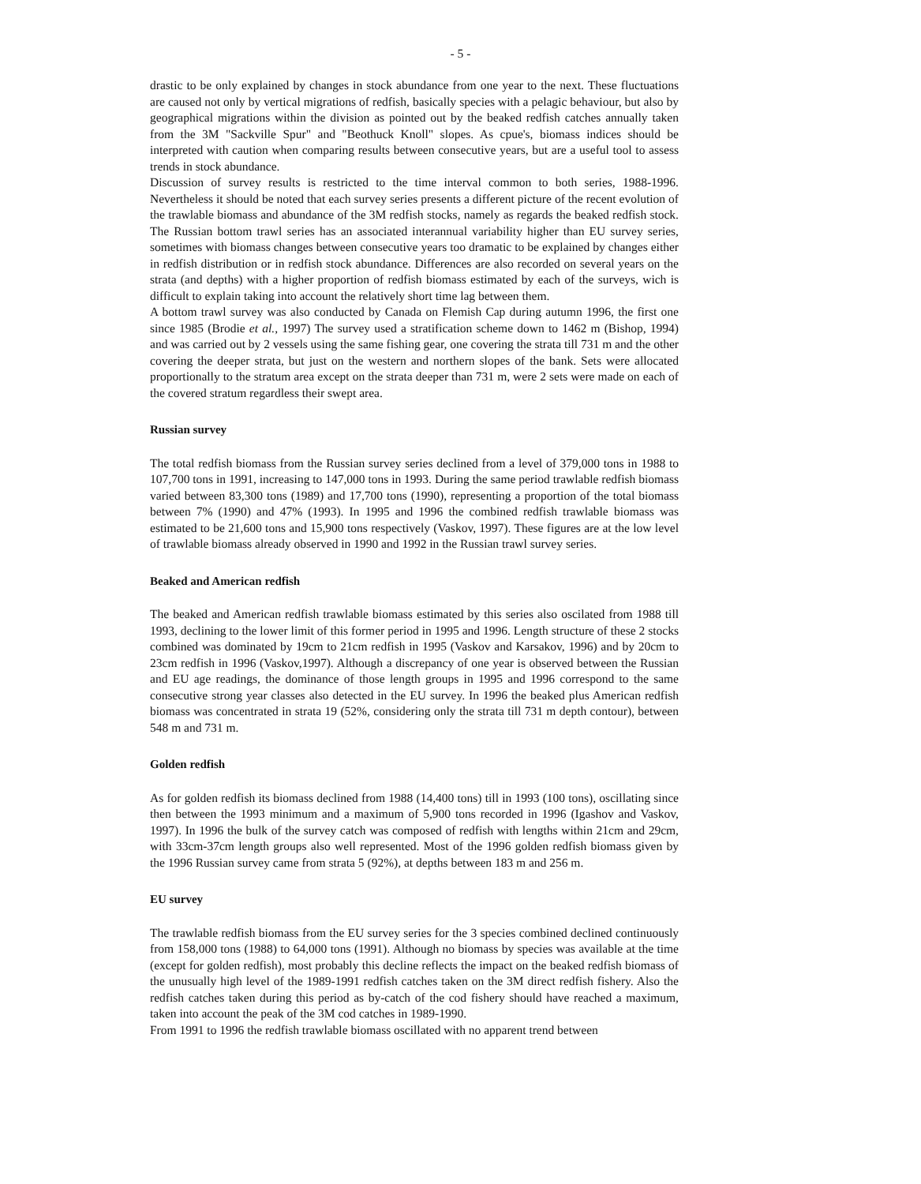- 5 -
drastic to be only explained by changes in stock abundance from one year to the next. These fluctuations are caused not only by vertical migrations of redfish, basically species with a pelagic behaviour, but also by geographical migrations within the division as pointed out by the beaked redfish catches annually taken from the 3M "Sackville Spur" and "Beothuck Knoll" slopes. As cpue's, biomass indices should be interpreted with caution when comparing results between consecutive years, but are a useful tool to assess trends in stock abundance.
Discussion of survey results is restricted to the time interval common to both series, 1988-1996. Nevertheless it should be noted that each survey series presents a different picture of the recent evolution of the trawlable biomass and abundance of the 3M redfish stocks, namely as regards the beaked redfish stock. The Russian bottom trawl series has an associated interannual variability higher than EU survey series, sometimes with biomass changes between consecutive years too dramatic to be explained by changes either in redfish distribution or in redfish stock abundance. Differences are also recorded on several years on the strata (and depths) with a higher proportion of redfish biomass estimated by each of the surveys, wich is difficult to explain taking into account the relatively short time lag between them.
A bottom trawl survey was also conducted by Canada on Flemish Cap during autumn 1996, the first one since 1985 (Brodie et al., 1997) The survey used a stratification scheme down to 1462 m (Bishop, 1994) and was carried out by 2 vessels using the same fishing gear, one covering the strata till 731 m and the other covering the deeper strata, but just on the western and northern slopes of the bank. Sets were allocated proportionally to the stratum area except on the strata deeper than 731 m, were 2 sets were made on each of the covered stratum regardless their swept area.
Russian survey
The total redfish biomass from the Russian survey series declined from a level of 379,000 tons in 1988 to 107,700 tons in 1991, increasing to 147,000 tons in 1993. During the same period trawlable redfish biomass varied between 83,300 tons (1989) and 17,700 tons (1990), representing a proportion of the total biomass between 7% (1990) and 47% (1993). In 1995 and 1996 the combined redfish trawlable biomass was estimated to be 21,600 tons and 15,900 tons respectively (Vaskov, 1997). These figures are at the low level of trawlable biomass already observed in 1990 and 1992 in the Russian trawl survey series.
Beaked and American redfish
The beaked and American redfish trawlable biomass estimated by this series also oscilated from 1988 till 1993, declining to the lower limit of this former period in 1995 and 1996. Length structure of these 2 stocks combined was dominated by 19cm to 21cm redfish in 1995 (Vaskov and Karsakov, 1996) and by 20cm to 23cm redfish in 1996 (Vaskov,1997). Although a discrepancy of one year is observed between the Russian and EU age readings, the dominance of those length groups in 1995 and 1996 correspond to the same consecutive strong year classes also detected in the EU survey. In 1996 the beaked plus American redfish biomass was concentrated in strata 19 (52%, considering only the strata till 731 m depth contour), between 548 m and 731 m.
Golden redfish
As for golden redfish its biomass declined from 1988 (14,400 tons) till in 1993 (100 tons), oscillating since then between the 1993 minimum and a maximum of 5,900 tons recorded in 1996 (Igashov and Vaskov, 1997). In 1996 the bulk of the survey catch was composed of redfish with lengths within 21cm and 29cm, with 33cm-37cm length groups also well represented. Most of the 1996 golden redfish biomass given by the 1996 Russian survey came from strata 5 (92%), at depths between 183 m and 256 m.
EU survey
The trawlable redfish biomass from the EU survey series for the 3 species combined declined continuously from 158,000 tons (1988) to 64,000 tons (1991). Although no biomass by species was available at the time (except for golden redfish), most probably this decline reflects the impact on the beaked redfish biomass of the unusually high level of the 1989-1991 redfish catches taken on the 3M direct redfish fishery. Also the redfish catches taken during this period as by-catch of the cod fishery should have reached a maximum, taken into account the peak of the 3M cod catches in 1989-1990.
From 1991 to 1996 the redfish trawlable biomass oscillated with no apparent trend between